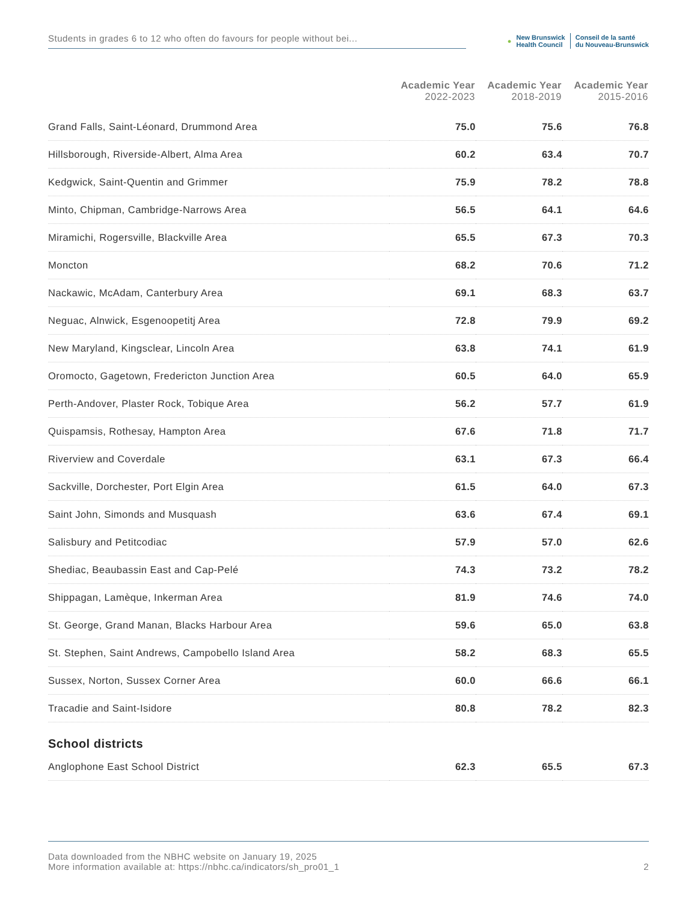Students in grades 6 to 12 who often do favours for people without bei...
●
New Brunswick
Health Council
Conseil de la santé
du Nouveau-Brunswick
| | Academic Year 2022-2023 | Academic Year 2018-2019 | Academic Year 2015-2016 |
| --- | --- | --- | --- |
| Grand Falls, Saint-Léonard, Drummond Area | 75.0 | 75.6 | 76.8 |
| Hillsborough, Riverside-Albert, Alma Area | 60.2 | 63.4 | 70.7 |
| Kedgwick, Saint-Quentin and Grimmer | 75.9 | 78.2 | 78.8 |
| Minto, Chipman, Cambridge-Narrows Area | 56.5 | 64.1 | 64.6 |
| Miramichi, Rogersville, Blackville Area | 65.5 | 67.3 | 70.3 |
| Moncton | 68.2 | 70.6 | 71.2 |
| Nackawic, McAdam, Canterbury Area | 69.1 | 68.3 | 63.7 |
| Neguac, Alnwick, Esgenoopetitj Area | 72.8 | 79.9 | 69.2 |
| New Maryland, Kingsclear, Lincoln Area | 63.8 | 74.1 | 61.9 |
| Oromocto, Gagetown, Fredericton Junction Area | 60.5 | 64.0 | 65.9 |
| Perth-Andover, Plaster Rock, Tobique Area | 56.2 | 57.7 | 61.9 |
| Quispamsis, Rothesay, Hampton Area | 67.6 | 71.8 | 71.7 |
| Riverview and Coverdale | 63.1 | 67.3 | 66.4 |
| Sackville, Dorchester, Port Elgin Area | 61.5 | 64.0 | 67.3 |
| Saint John, Simonds and Musquash | 63.6 | 67.4 | 69.1 |
| Salisbury and Petitcodiac | 57.9 | 57.0 | 62.6 |
| Shediac, Beaubassin East and Cap-Pelé | 74.3 | 73.2 | 78.2 |
| Shippagan, Lamèque, Inkerman Area | 81.9 | 74.6 | 74.0 |
| St. George, Grand Manan, Blacks Harbour Area | 59.6 | 65.0 | 63.8 |
| St. Stephen, Saint Andrews, Campobello Island Area | 58.2 | 68.3 | 65.5 |
| Sussex, Norton, Sussex Corner Area | 60.0 | 66.6 | 66.1 |
| Tracadie and Saint-Isidore | 80.8 | 78.2 | 82.3 |
| School districts | | | |
| Anglophone East School District | 62.3 | 65.5 | 67.3 |
Data downloaded from the NBHC website on January 19, 2025
More information available at: https://nbhc.ca/indicators/sh_pro01_1
2